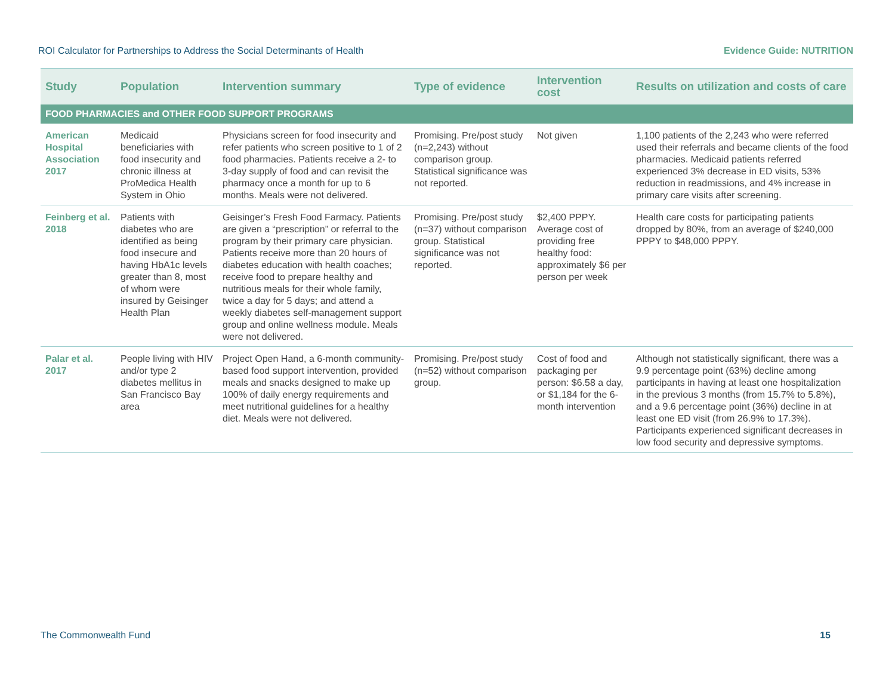ROI Calculator for Partnerships to Address the Social Determinants of Health Evidence Guide: NUTRITION
| Study | Population | Intervention summary | Type of evidence | Intervention cost | Results on utilization and costs of care |
| --- | --- | --- | --- | --- | --- |
| FOOD PHARMACIES and OTHER FOOD SUPPORT PROGRAMS | | | | | |
| American Hospital Association 2017 | Medicaid beneficiaries with food insecurity and chronic illness at ProMedica Health System in Ohio | Physicians screen for food insecurity and refer patients who screen positive to 1 of 2 food pharmacies. Patients receive a 2- to 3-day supply of food and can revisit the pharmacy once a month for up to 6 months. Meals were not delivered. | Promising. Pre/post study (n=2,243) without comparison group. Statistical significance was not reported. | Not given | 1,100 patients of the 2,243 who were referred used their referrals and became clients of the food pharmacies. Medicaid patients referred experienced 3% decrease in ED visits, 53% reduction in readmissions, and 4% increase in primary care visits after screening. |
| Feinberg et al. 2018 | Patients with diabetes who are identified as being food insecure and having HbA1c levels greater than 8, most of whom were insured by Geisinger Health Plan | Geisinger’s Fresh Food Farmacy. Patients are given a “prescription” or referral to the program by their primary care physician. Patients receive more than 20 hours of diabetes education with health coaches; receive food to prepare healthy and nutritious meals for their whole family, twice a day for 5 days; and attend a weekly diabetes self-management support group and online wellness module. Meals were not delivered. | Promising. Pre/post study (n=37) without comparison group. Statistical significance was not reported. | $2,400 PPPY. Average cost of providing free healthy food: approximately $6 per person per week | Health care costs for participating patients dropped by 80%, from an average of $240,000 PPPY to $48,000 PPPY. |
| Palar et al. 2017 | People living with HIV and/or type 2 diabetes mellitus in San Francisco Bay area | Project Open Hand, a 6-month community-based food support intervention, provided meals and snacks designed to make up 100% of daily energy requirements and meet nutritional guidelines for a healthy diet. Meals were not delivered. | Promising. Pre/post study (n=52) without comparison group. | Cost of food and packaging per person: $6.58 a day, or $1,184 for the 6-month intervention | Although not statistically significant, there was a 9.9 percentage point (63%) decline among participants in having at least one hospitalization in the previous 3 months (from 15.7% to 5.8%), and a 9.6 percentage point (36%) decline in at least one ED visit (from 26.9% to 17.3%). Participants experienced significant decreases in low food security and depressive symptoms. |
The Commonwealth Fund 15